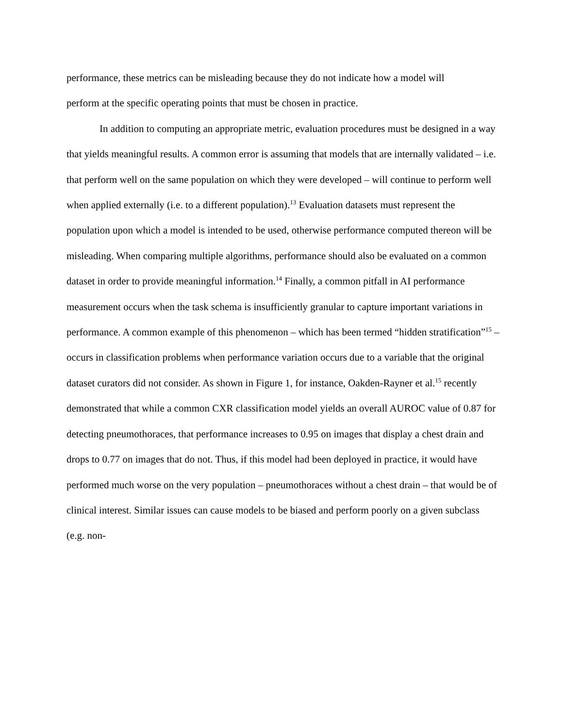performance, these metrics can be misleading because they do not indicate how a model will
perform at the specific operating points that must be chosen in practice.
In addition to computing an appropriate metric, evaluation procedures must be designed in a way that yields meaningful results. A common error is assuming that models that are internally validated – i.e. that perform well on the same population on which they were developed – will continue to perform well when applied externally (i.e. to a different population).<sup>13</sup> Evaluation datasets must represent the population upon which a model is intended to be used, otherwise performance computed thereon will be misleading. When comparing multiple algorithms, performance should also be evaluated on a common dataset in order to provide meaningful information.<sup>14</sup> Finally, a common pitfall in AI performance measurement occurs when the task schema is insufficiently granular to capture important variations in performance. A common example of this phenomenon – which has been termed “hidden stratification”<sup>15</sup> – occurs in classification problems when performance variation occurs due to a variable that the original dataset curators did not consider. As shown in Figure 1, for instance, Oakden-Rayner et al.<sup>15</sup> recently demonstrated that while a common CXR classification model yields an overall AUROC value of 0.87 for detecting pneumothoraces, that performance increases to 0.95 on images that display a chest drain and drops to 0.77 on images that do not. Thus, if this model had been deployed in practice, it would have performed much worse on the very population – pneumothoraces without a chest drain – that would be of clinical interest. Similar issues can cause models to be biased and perform poorly on a given subclass (e.g. non-